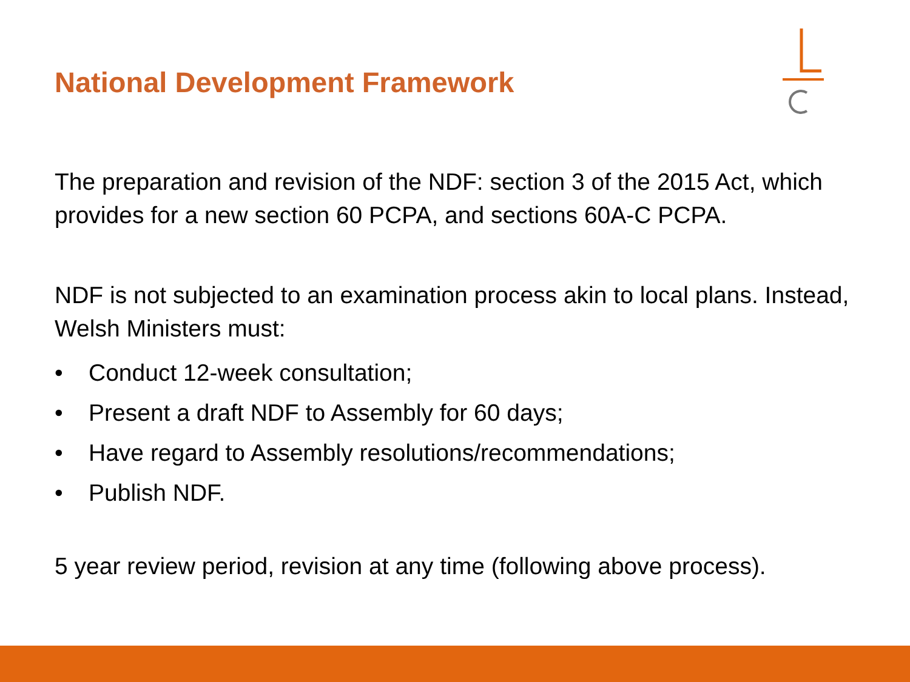National Development Framework
The preparation and revision of the NDF: section 3 of the 2015 Act, which provides for a new section 60 PCPA, and sections 60A-C PCPA.
NDF is not subjected to an examination process akin to local plans. Instead, Welsh Ministers must:
• Conduct 12-week consultation;
• Present a draft NDF to Assembly for 60 days;
• Have regard to Assembly resolutions/recommendations;
• Publish NDF.
5 year review period, revision at any time (following above process).